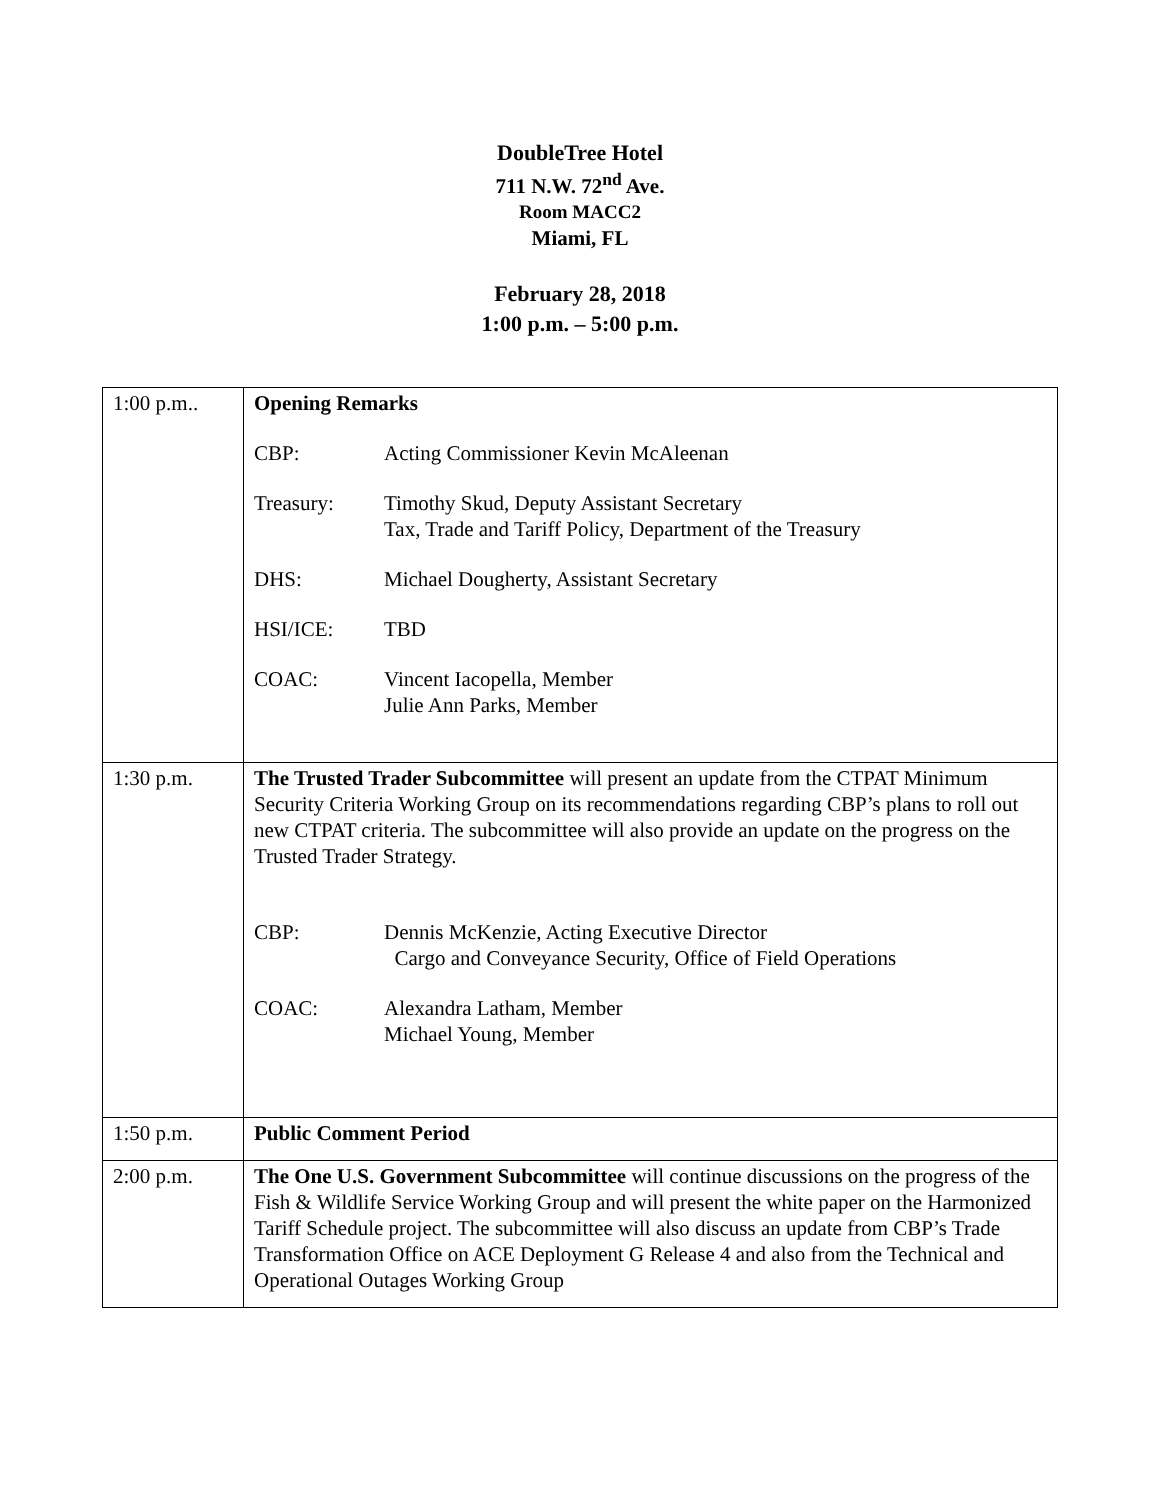DoubleTree Hotel
711 N.W. 72<sup>nd</sup> Ave.
Room MACC2
Miami, FL
February 28, 2018
1:00 p.m. – 5:00 p.m.
| 1:00 p.m.. | Opening Remarks CBP: Acting Commissioner Kevin McAleenan Treasury: Timothy Skud, Deputy Assistant Secretary Tax, Trade and Tariff Policy, Department of the Treasury DHS: Michael Dougherty, Assistant Secretary HSI/ICE: TBD COAC: Vincent Iacopella, Member Julie Ann Parks, Member |
| 1:30 p.m. | The Trusted Trader Subcommittee will present an update from the CTPAT Minimum Security Criteria Working Group on its recommendations regarding CBP’s plans to roll out new CTPAT criteria. The subcommittee will also provide an update on the progress on the Trusted Trader Strategy. CBP: Dennis McKenzie, Acting Executive Director Cargo and Conveyance Security, Office of Field Operations COAC: Alexandra Latham, Member Michael Young, Member |
| 1:50 p.m. | Public Comment Period |
| 2:00 p.m. | The One U.S. Government Subcommittee will continue discussions on the progress of the Fish & Wildlife Service Working Group and will present the white paper on the Harmonized Tariff Schedule project. The subcommittee will also discuss an update from CBP’s Trade Transformation Office on ACE Deployment G Release 4 and also from the Technical and Operational Outages Working Group |